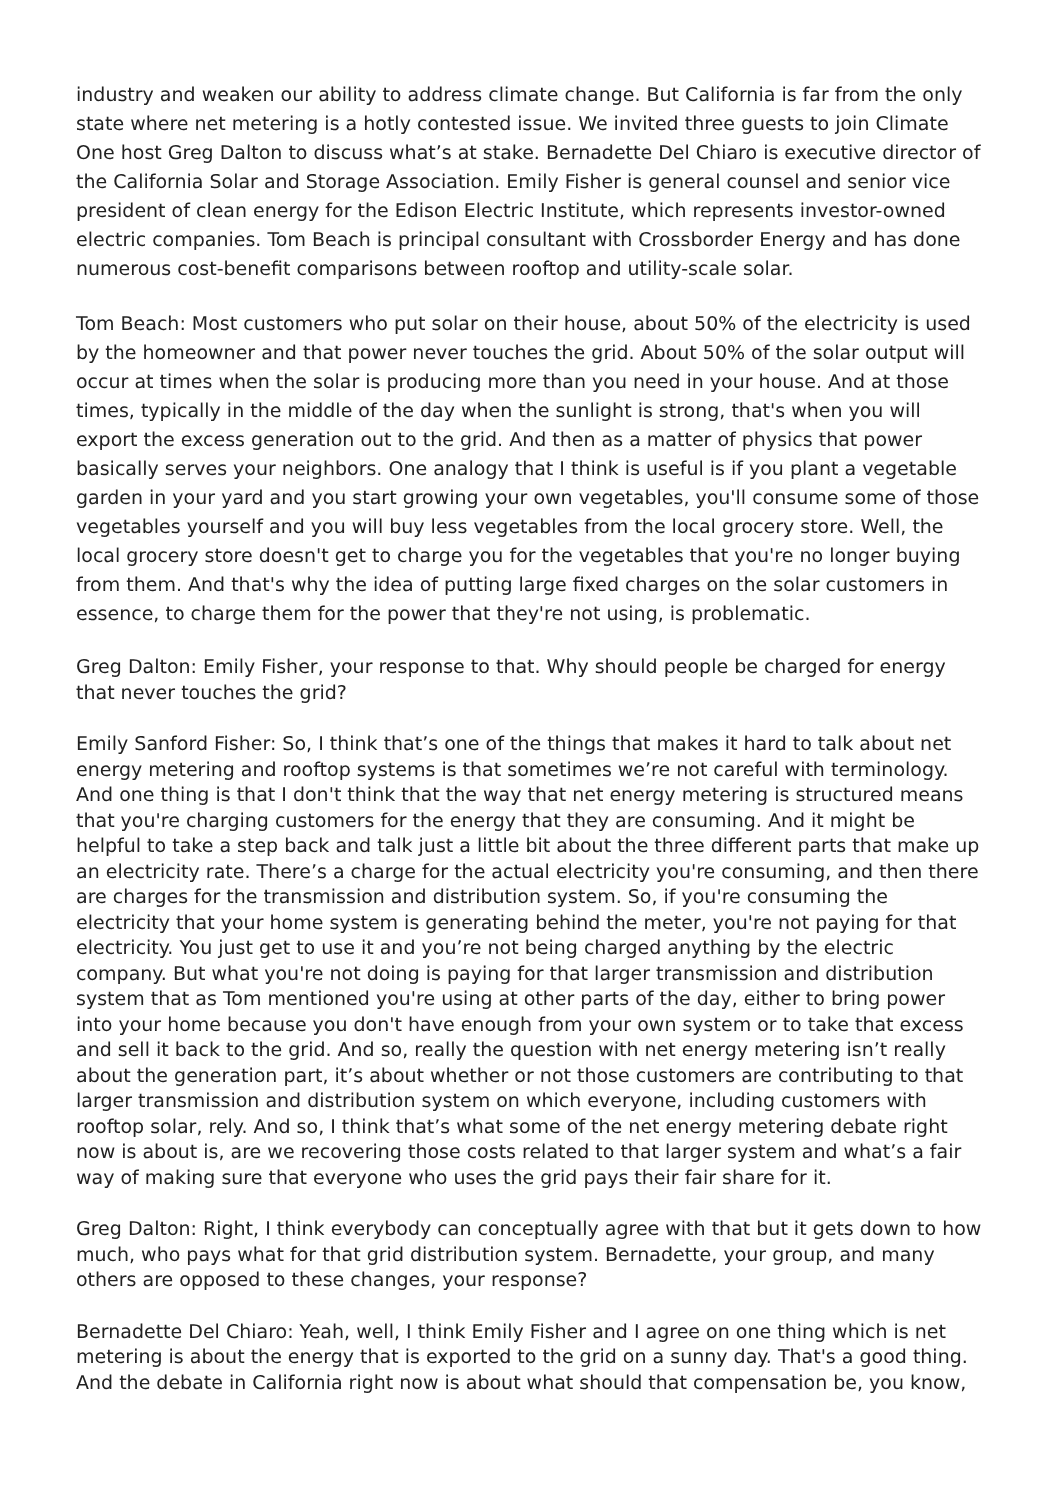industry and weaken our ability to address climate change. But California is far from the only state where net metering is a hotly contested issue. We invited three guests to join Climate One host Greg Dalton to discuss what’s at stake. Bernadette Del Chiaro is executive director of the California Solar and Storage Association. Emily Fisher is general counsel and senior vice president of clean energy for the Edison Electric Institute, which represents investor-owned electric companies. Tom Beach is principal consultant with Crossborder Energy and has done numerous cost-benefit comparisons between rooftop and utility-scale solar.
Tom Beach: Most customers who put solar on their house, about 50% of the electricity is used by the homeowner and that power never touches the grid. About 50% of the solar output will occur at times when the solar is producing more than you need in your house. And at those times, typically in the middle of the day when the sunlight is strong, that's when you will export the excess generation out to the grid. And then as a matter of physics that power basically serves your neighbors. One analogy that I think is useful is if you plant a vegetable garden in your yard and you start growing your own vegetables, you'll consume some of those vegetables yourself and you will buy less vegetables from the local grocery store. Well, the local grocery store doesn't get to charge you for the vegetables that you're no longer buying from them. And that's why the idea of putting large fixed charges on the solar customers in essence, to charge them for the power that they're not using, is problematic.
Greg Dalton: Emily Fisher, your response to that. Why should people be charged for energy that never touches the grid?
Emily Sanford Fisher: So, I think that’s one of the things that makes it hard to talk about net energy metering and rooftop systems is that sometimes we’re not careful with terminology. And one thing is that I don't think that the way that net energy metering is structured means that you're charging customers for the energy that they are consuming. And it might be helpful to take a step back and talk just a little bit about the three different parts that make up an electricity rate. There’s a charge for the actual electricity you're consuming, and then there are charges for the transmission and distribution system. So, if you're consuming the electricity that your home system is generating behind the meter, you're not paying for that electricity. You just get to use it and you’re not being charged anything by the electric company. But what you're not doing is paying for that larger transmission and distribution system that as Tom mentioned you're using at other parts of the day, either to bring power into your home because you don't have enough from your own system or to take that excess and sell it back to the grid. And so, really the question with net energy metering isn’t really about the generation part, it’s about whether or not those customers are contributing to that larger transmission and distribution system on which everyone, including customers with rooftop solar, rely. And so, I think that’s what some of the net energy metering debate right now is about is, are we recovering those costs related to that larger system and what’s a fair way of making sure that everyone who uses the grid pays their fair share for it.
Greg Dalton: Right, I think everybody can conceptually agree with that but it gets down to how much, who pays what for that grid distribution system. Bernadette, your group, and many others are opposed to these changes, your response?
Bernadette Del Chiaro: Yeah, well, I think Emily Fisher and I agree on one thing which is net metering is about the energy that is exported to the grid on a sunny day. That's a good thing. And the debate in California right now is about what should that compensation be, you know,